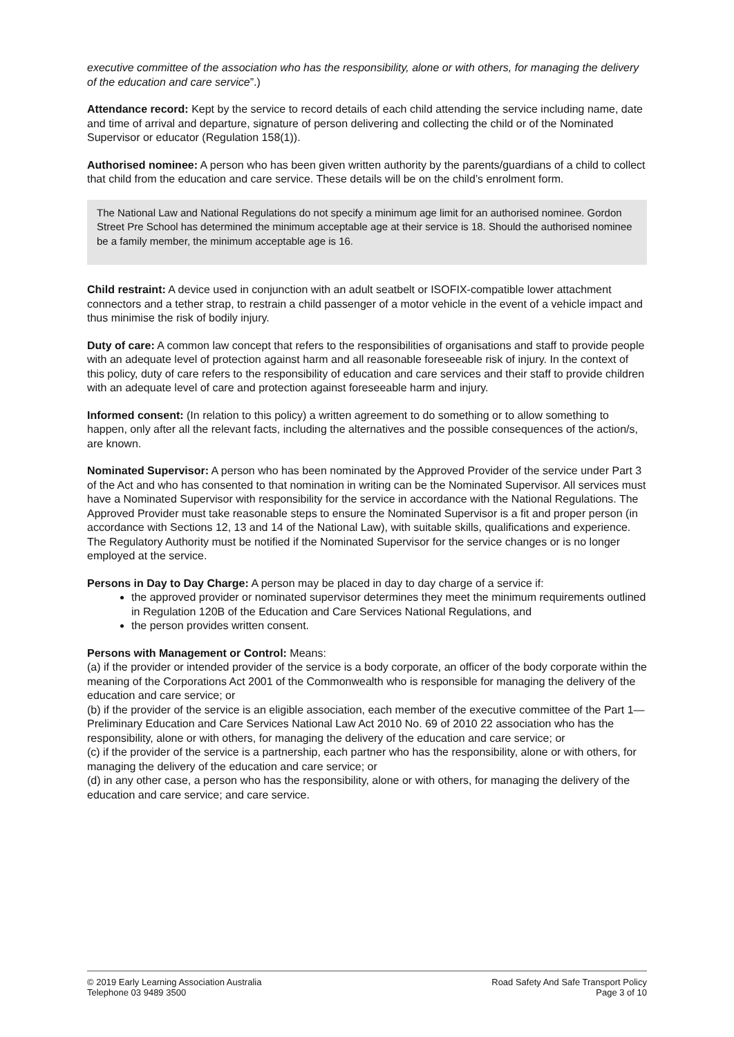executive committee of the association who has the responsibility, alone or with others, for managing the delivery of the education and care service”.)
Attendance record: Kept by the service to record details of each child attending the service including name, date and time of arrival and departure, signature of person delivering and collecting the child or of the Nominated Supervisor or educator (Regulation 158(1)).
Authorised nominee: A person who has been given written authority by the parents/guardians of a child to collect that child from the education and care service. These details will be on the child’s enrolment form.
The National Law and National Regulations do not specify a minimum age limit for an authorised nominee. Gordon Street Pre School has determined the minimum acceptable age at their service is 18. Should the authorised nominee be a family member, the minimum acceptable age is 16.
Child restraint: A device used in conjunction with an adult seatbelt or ISOFIX-compatible lower attachment connectors and a tether strap, to restrain a child passenger of a motor vehicle in the event of a vehicle impact and thus minimise the risk of bodily injury.
Duty of care: A common law concept that refers to the responsibilities of organisations and staff to provide people with an adequate level of protection against harm and all reasonable foreseeable risk of injury. In the context of this policy, duty of care refers to the responsibility of education and care services and their staff to provide children with an adequate level of care and protection against foreseeable harm and injury.
Informed consent: (In relation to this policy) a written agreement to do something or to allow something to happen, only after all the relevant facts, including the alternatives and the possible consequences of the action/s, are known.
Nominated Supervisor: A person who has been nominated by the Approved Provider of the service under Part 3 of the Act and who has consented to that nomination in writing can be the Nominated Supervisor. All services must have a Nominated Supervisor with responsibility for the service in accordance with the National Regulations. The Approved Provider must take reasonable steps to ensure the Nominated Supervisor is a fit and proper person (in accordance with Sections 12, 13 and 14 of the National Law), with suitable skills, qualifications and experience. The Regulatory Authority must be notified if the Nominated Supervisor for the service changes or is no longer employed at the service.
Persons in Day to Day Charge: A person may be placed in day to day charge of a service if:
the approved provider or nominated supervisor determines they meet the minimum requirements outlined in Regulation 120B of the Education and Care Services National Regulations, and
the person provides written consent.
Persons with Management or Control: Means:
(a) if the provider or intended provider of the service is a body corporate, an officer of the body corporate within the meaning of the Corporations Act 2001 of the Commonwealth who is responsible for managing the delivery of the education and care service; or
(b) if the provider of the service is an eligible association, each member of the executive committee of the Part 1—Preliminary Education and Care Services National Law Act 2010 No. 69 of 2010 22 association who has the responsibility, alone or with others, for managing the delivery of the education and care service; or
(c) if the provider of the service is a partnership, each partner who has the responsibility, alone or with others, for managing the delivery of the education and care service; or
(d) in any other case, a person who has the responsibility, alone or with others, for managing the delivery of the education and care service; and care service.
© 2019 Early Learning Association Australia
Telephone 03 9489 3500
Road Safety And Safe Transport Policy
Page 3 of 10